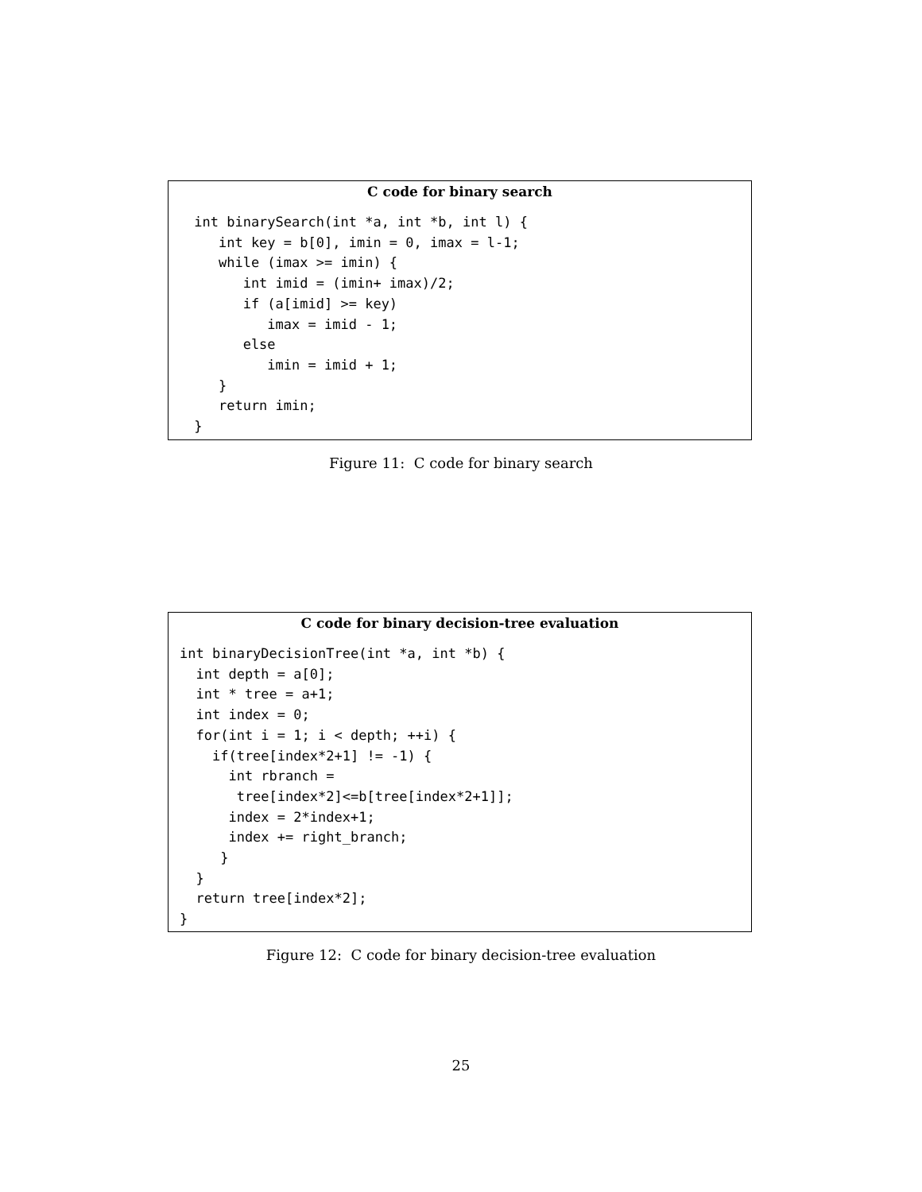C code for binary search
 int binarySearch(int *a, int *b, int l) {
    int key = b[0], imin = 0, imax = l-1;
    while (imax >= imin) {
       int imid = (imin+ imax)/2;
       if (a[imid] >= key)
          imax = imid - 1;
       else
          imin = imid + 1;
    }
    return imin;
 }
Figure 11: C code for binary search
C code for binary decision-tree evaluation
int binaryDecisionTree(int *a, int *b) {
  int depth = a[0];
  int * tree = a+1;
  int index = 0;
  for(int i = 1; i < depth; ++i) {
    if(tree[index*2+1] != -1) {
      int rbranch =
       tree[index*2]<=b[tree[index*2+1]];
      index = 2*index+1;
      index += right_branch;
     }
  }
  return tree[index*2];
}
Figure 12: C code for binary decision-tree evaluation
25